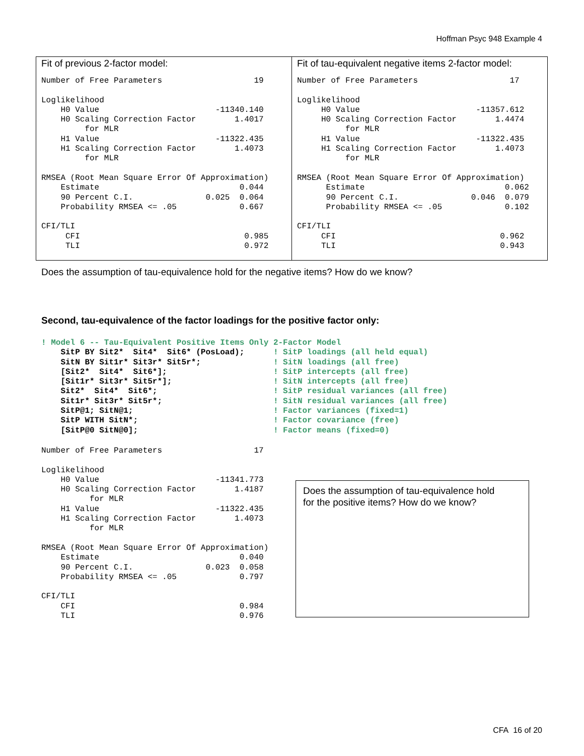Hoffman Psyc 948 Example 4
| Fit of previous 2-factor model: Number of Free Parameters 19 Loglikelihood H0 Value -11340.140 H0 Scaling Correction Factor 1.4017 for MLR H1 Value -11322.435 H1 Scaling Correction Factor 1.4073 for MLR RMSEA (Root Mean Square Error Of Approximation) Estimate 0.044 90 Percent C.I. 0.025 0.064 Probability RMSEA <= .05 0.667 CFI/TLI CFI 0.985 TLI 0.972 | Fit of tau-equivalent negative items 2-factor model: Number of Free Parameters 17 Loglikelihood H0 Value -11357.612 H0 Scaling Correction Factor 1.4474 for MLR H1 Value -11322.435 H1 Scaling Correction Factor 1.4073 for MLR RMSEA (Root Mean Square Error Of Approximation) Estimate 0.062 90 Percent C.I. 0.046 0.079 Probability RMSEA <= .05 0.102 CFI/TLI CFI 0.962 TLI 0.943 |
Does the assumption of tau-equivalence hold for the negative items? How do we know?
Second, tau-equivalence of the factor loadings for the positive factor only:
! Model 6 -- Tau-Equivalent Positive Items Only 2-Factor Model
    SitP BY Sit2*  Sit4*  Sit6* (PosLoad);      ! SitP loadings (all held equal)
    SitN BY Sit1r* Sit3r* Sit5r*;               ! SitN loadings (all free)
    [Sit2*  Sit4*  Sit6*];                      ! SitP intercepts (all free)
    [Sit1r* Sit3r* Sit5r*];                     ! SitN intercepts (all free)
    Sit2*  Sit4*  Sit6*;                        ! SitP residual variances (all free)
    Sit1r* Sit3r* Sit5r*;                       ! SitN residual variances (all free)
    SitP@1; SitN@1;                             ! Factor variances (fixed=1)
    SitP WITH SitN*;                            ! Factor covariance (free)
    [SitP@0 SitN@0];                            ! Factor means (fixed=0)
Number of Free Parameters                   17

Loglikelihood
    H0 Value                        -11341.773
    H0 Scaling Correction Factor        1.4187
          for MLR
    H1 Value                        -11322.435
    H1 Scaling Correction Factor        1.4073
          for MLR

RMSEA (Root Mean Square Error Of Approximation)
    Estimate                             0.040
    90 Percent C.I.               0.023  0.058
    Probability RMSEA <= .05             0.797

CFI/TLI
    CFI                                  0.984
    TLI                                  0.976
Does the assumption of tau-equivalence hold
for the positive items? How do we know?
CFA 16 of 20